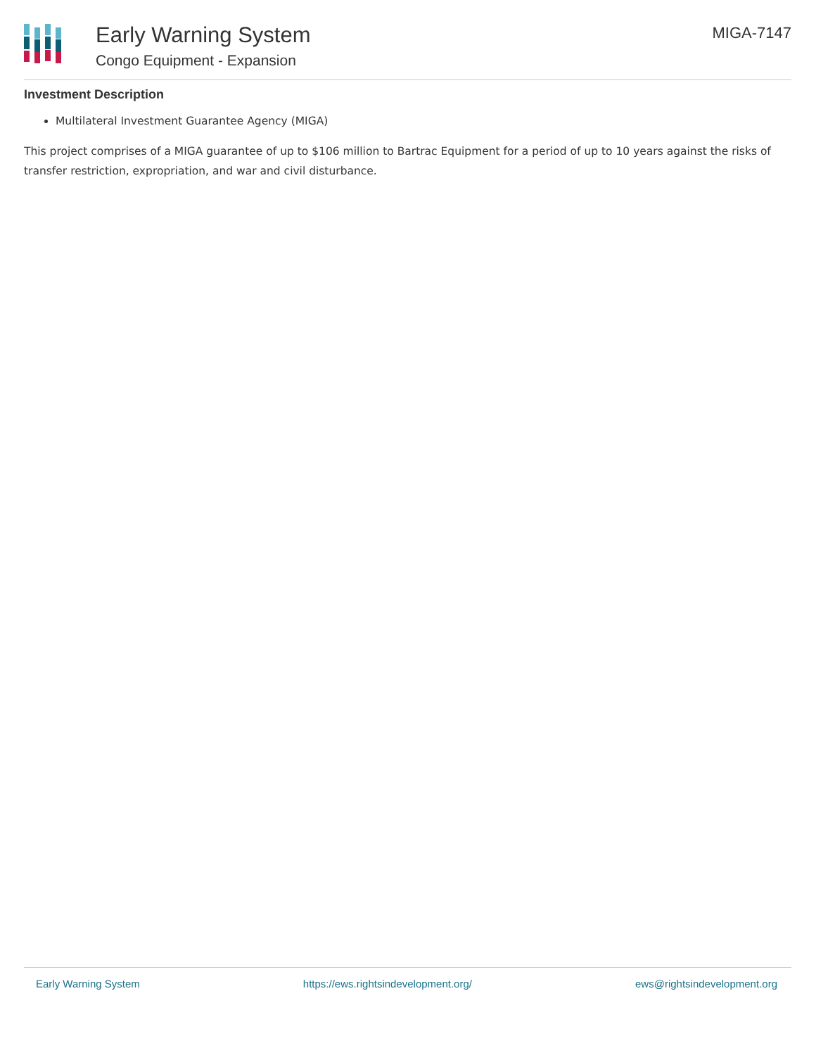Early Warning System
Congo Equipment - Expansion
MIGA-7147
Investment Description
Multilateral Investment Guarantee Agency (MIGA)
This project comprises of a MIGA guarantee of up to $106 million to Bartrac Equipment for a period of up to 10 years against the risks of transfer restriction, expropriation, and war and civil disturbance.
Early Warning System https://ews.rightsindevelopment.org/ ews@rightsindevelopment.org